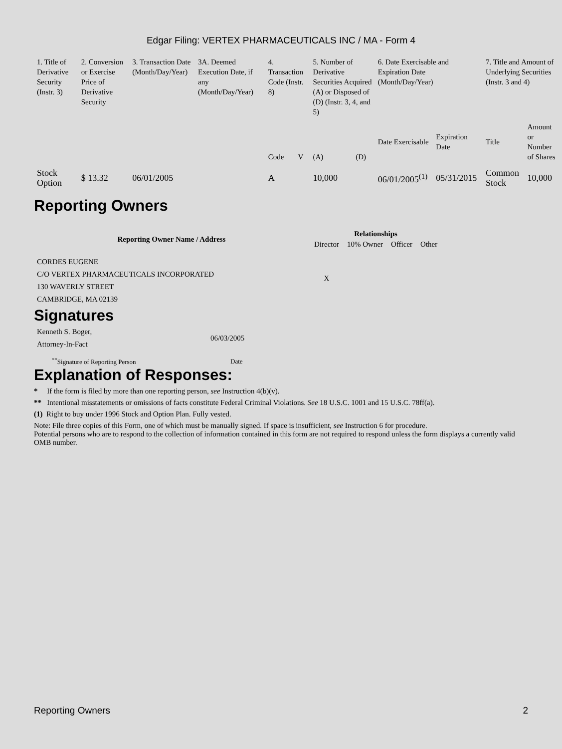Edgar Filing: VERTEX PHARMACEUTICALS INC / MA - Form 4
| 1. Title of Derivative Security (Instr. 3) | 2. Conversion or Exercise Price of Derivative Security | 3. Transaction Date (Month/Day/Year) | 3A. Deemed Execution Date, if any (Month/Day/Year) | 4. Transaction Code (Instr. 8) | | 5. Number of Derivative Securities Acquired (A) or Disposed of (D) (Instr. 3, 4, and 5) | | 6. Date Exercisable and Expiration Date (Month/Day/Year) | | 7. Title and Amount of Underlying Securities (Instr. 3 and 4) | |
| | | | | Code | V | (A) | (D) | Date Exercisable | Expiration Date | Title | Amount or Number of Shares |
| Stock Option | $ 13.32 | 06/01/2005 | | A | | 10,000 | | 06/01/2005<sup>(1)</sup> | 05/31/2015 | Common Stock | 10,000 |
Reporting Owners
| Reporting Owner Name / Address | Relationships | | | |
| --- | --- | --- | --- | --- |
| | Director | 10% Owner | Officer | Other |
| CORDES EUGENE C/O VERTEX PHARMACEUTICALS INCORPORATED 130 WAVERLY STREET CAMBRIDGE, MA 02139 | X | | | |
Signatures
| Kenneth S. Boger, Attorney-In-Fact | 06/03/2005 |
| <sup>**</sup> Signature of Reporting Person | Date |
Explanation of Responses:
* If the form is filed by more than one reporting person, see Instruction 4(b)(v).
** Intentional misstatements or omissions of facts constitute Federal Criminal Violations. See 18 U.S.C. 1001 and 15 U.S.C. 78ff(a).
(1) Right to buy under 1996 Stock and Option Plan. Fully vested.
Note: File three copies of this Form, one of which must be manually signed. If space is insufficient, see Instruction 6 for procedure.
Potential persons who are to respond to the collection of information contained in this form are not required to respond unless the form displays a currently valid OMB number.
Reporting Owners 2